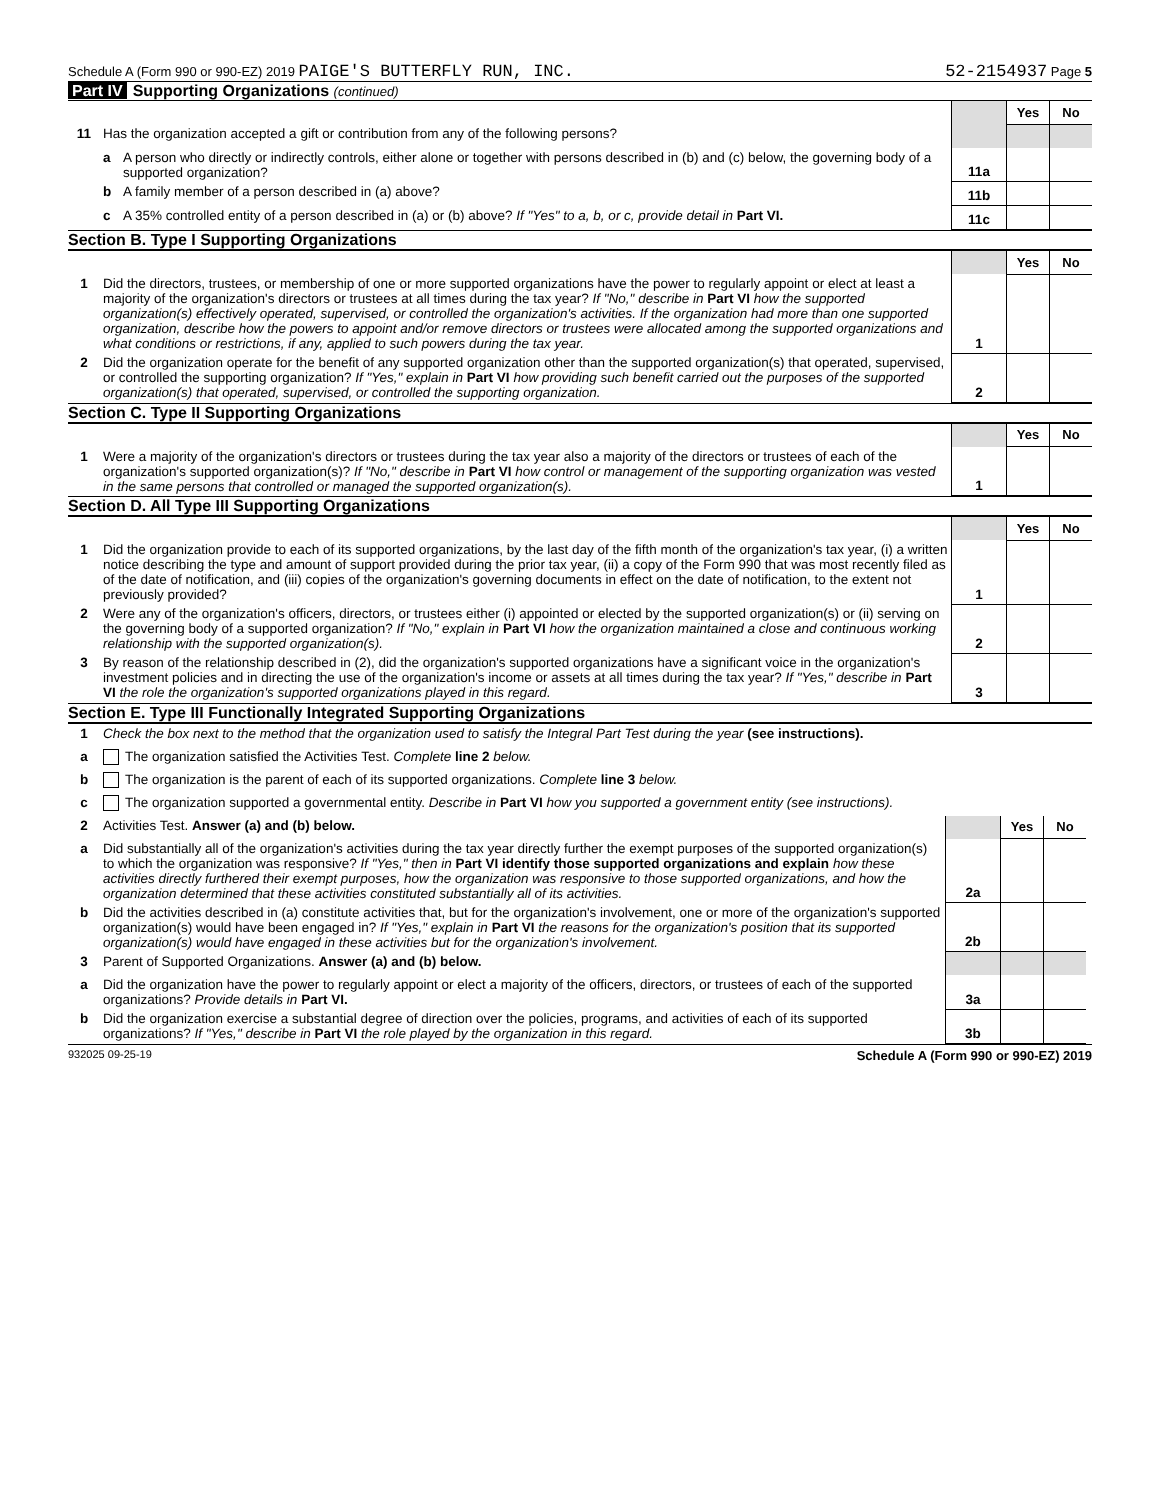Schedule A (Form 990 or 990-EZ) 2019 PAIGE'S BUTTERFLY RUN, INC.
52-2154937 Page 5
Part IV Supporting Organizations (continued)
| | | | | Yes | No |
| 11 | Has the organization accepted a gift or contribution from any of the following persons? | | | | |
| | a | A person who directly or indirectly controls, either alone or together with persons described in (b) and (c) below, the governing body of a supported organization? | 11a | | |
| | b | A family member of a person described in (a) above? | 11b | | |
| | c | A 35% controlled entity of a person described in (a) or (b) above? If "Yes" to a, b, or c, provide detail in Part VI. | 11c | | |
Section B. Type I Supporting Organizations
| | | | Yes | No |
| 1 | Did the directors, trustees, or membership of one or more supported organizations have the power to regularly appoint or elect at least a majority of the organization's directors or trustees at all times during the tax year? If "No," describe in Part VI how the supported organization(s) effectively operated, supervised, or controlled the organization's activities. If the organization had more than one supported organization, describe how the powers to appoint and/or remove directors or trustees were allocated among the supported organizations and what conditions or restrictions, if any, applied to such powers during the tax year. | 1 | | |
| 2 | Did the organization operate for the benefit of any supported organization other than the supported organization(s) that operated, supervised, or controlled the supporting organization? If "Yes," explain in Part VI how providing such benefit carried out the purposes of the supported organization(s) that operated, supervised, or controlled the supporting organization. | 2 | | |
Section C. Type II Supporting Organizations
| | | | Yes | No |
| 1 | Were a majority of the organization's directors or trustees during the tax year also a majority of the directors or trustees of each of the organization's supported organization(s)? If "No," describe in Part VI how control or management of the supporting organization was vested in the same persons that controlled or managed the supported organization(s). | 1 | | |
Section D. All Type III Supporting Organizations
| | | | Yes | No |
| 1 | Did the organization provide to each of its supported organizations, by the last day of the fifth month of the organization's tax year, (i) a written notice describing the type and amount of support provided during the prior tax year, (ii) a copy of the Form 990 that was most recently filed as of the date of notification, and (iii) copies of the organization's governing documents in effect on the date of notification, to the extent not previously provided? | 1 | | |
| 2 | Were any of the organization's officers, directors, or trustees either (i) appointed or elected by the supported organization(s) or (ii) serving on the governing body of a supported organization? If "No," explain in Part VI how the organization maintained a close and continuous working relationship with the supported organization(s). | 2 | | |
| 3 | By reason of the relationship described in (2), did the organization's supported organizations have a significant voice in the organization's investment policies and in directing the use of the organization's income or assets at all times during the tax year? If "Yes," describe in Part VI the role the organization's supported organizations played in this regard. | 3 | | |
Section E. Type III Functionally Integrated Supporting Organizations
| 1 | Check the box next to the method that the organization used to satisfy the Integral Part Test during the year (see instructions). | | | | |
| a | The organization satisfied the Activities Test. Complete line 2 below. | | | | |
| b | The organization is the parent of each of its supported organizations. Complete line 3 below. | | | | |
| c | The organization supported a governmental entity. Describe in Part VI how you supported a government entity (see instructions). | | | | |
| 2 | Activities Test. Answer (a) and (b) below. | | Yes | No | |
| a | Did substantially all of the organization's activities during the tax year directly further the exempt purposes of the supported organization(s) to which the organization was responsive? If "Yes," then in Part VI identify those supported organizations and explain how these activities directly furthered their exempt purposes, how the organization was responsive to those supported organizations, and how the organization determined that these activities constituted substantially all of its activities. | 2a | | | |
| b | Did the activities described in (a) constitute activities that, but for the organization's involvement, one or more of the organization's supported organization(s) would have been engaged in? If "Yes," explain in Part VI the reasons for the organization's position that its supported organization(s) would have engaged in these activities but for the organization's involvement. | 2b | | | |
| 3 | Parent of Supported Organizations. Answer (a) and (b) below. | | | | |
| a | Did the organization have the power to regularly appoint or elect a majority of the officers, directors, or trustees of each of the supported organizations? Provide details in Part VI. | 3a | | | |
| b | Did the organization exercise a substantial degree of direction over the policies, programs, and activities of each of its supported organizations? If "Yes," describe in Part VI the role played by the organization in this regard. | 3b | | | |
932025 09-25-19 Schedule A (Form 990 or 990-EZ) 2019